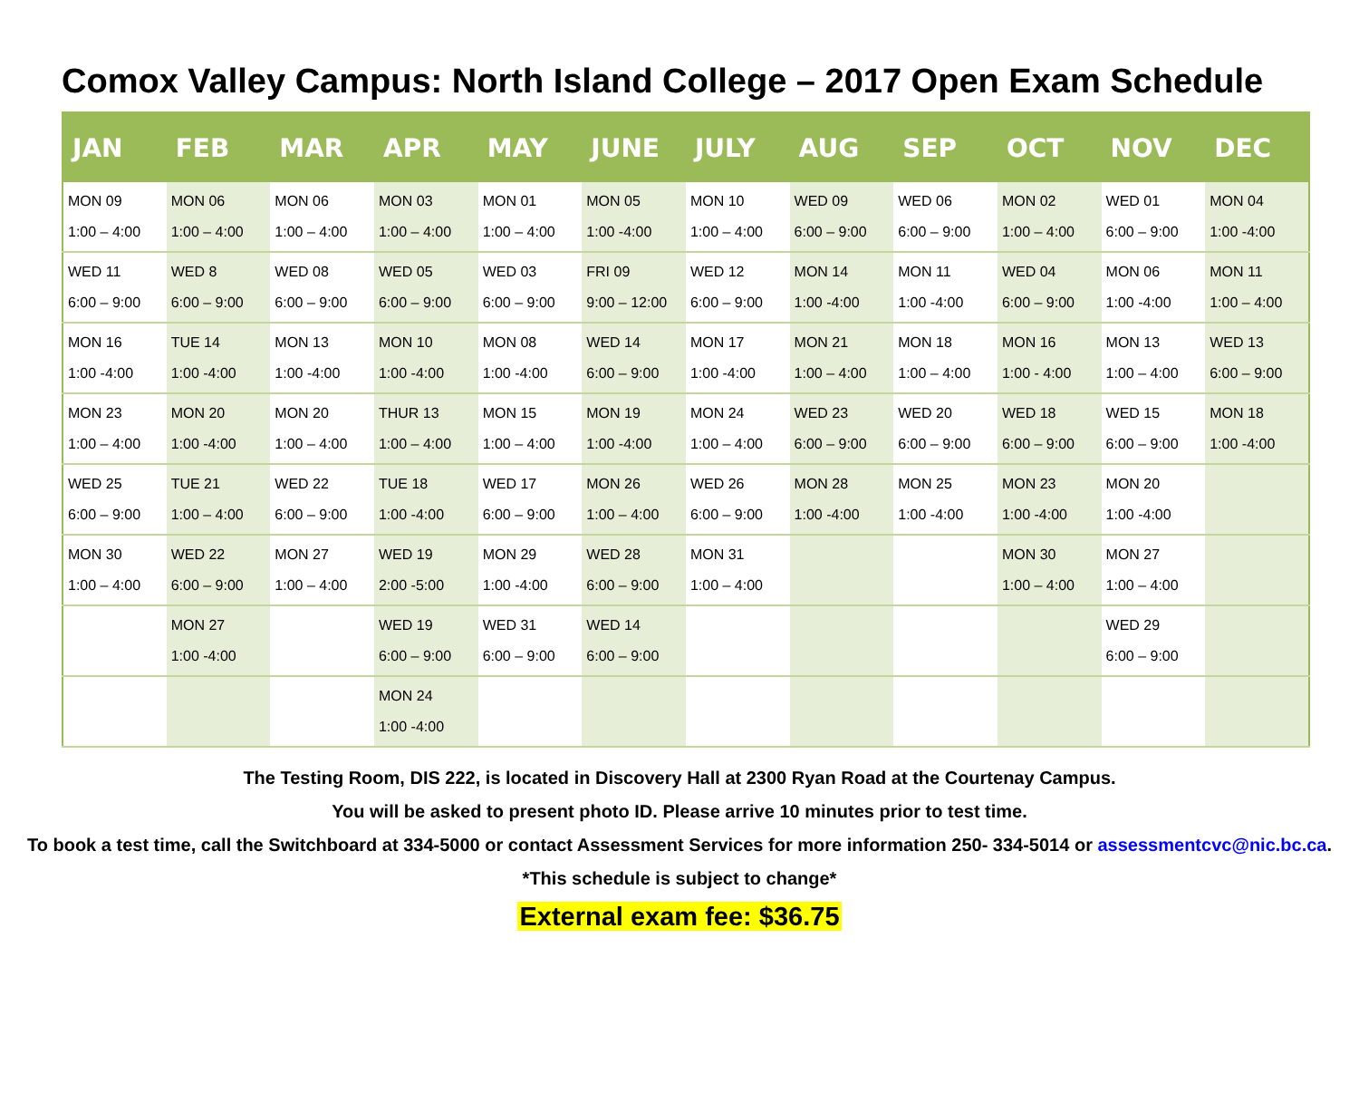Comox Valley Campus: North Island College – 2017 Open Exam Schedule
| JAN | FEB | MAR | APR | MAY | JUNE | JULY | AUG | SEP | OCT | NOV | DEC |
| --- | --- | --- | --- | --- | --- | --- | --- | --- | --- | --- | --- |
| MON 09 1:00 – 4:00 | MON 06 1:00 – 4:00 | MON 06 1:00 – 4:00 | MON 03 1:00 – 4:00 | MON 01 1:00 – 4:00 | MON 05 1:00 -4:00 | MON 10 1:00 – 4:00 | WED 09 6:00 – 9:00 | WED 06 6:00 – 9:00 | MON 02 1:00 – 4:00 | WED 01 6:00 – 9:00 | MON 04 1:00 -4:00 |
| WED 11 6:00 – 9:00 | WED 8 6:00 – 9:00 | WED 08 6:00 – 9:00 | WED 05 6:00 – 9:00 | WED 03 6:00 – 9:00 | FRI 09 9:00 – 12:00 | WED 12 6:00 – 9:00 | MON 14 1:00 -4:00 | MON 11 1:00 -4:00 | WED 04 6:00 – 9:00 | MON 06 1:00 -4:00 | MON 11 1:00 – 4:00 |
| MON 16 1:00 -4:00 | TUE 14 1:00 -4:00 | MON 13 1:00 -4:00 | MON 10 1:00 -4:00 | MON 08 1:00 -4:00 | WED 14 6:00 – 9:00 | MON 17 1:00 -4:00 | MON 21 1:00 – 4:00 | MON 18 1:00 – 4:00 | MON 16 1:00 - 4:00 | MON 13 1:00 – 4:00 | WED 13 6:00 – 9:00 |
| MON 23 1:00 – 4:00 | MON 20 1:00 -4:00 | MON 20 1:00 – 4:00 | THUR 13 1:00 – 4:00 | MON 15 1:00 – 4:00 | MON 19 1:00 -4:00 | MON 24 1:00 – 4:00 | WED 23 6:00 – 9:00 | WED 20 6:00 – 9:00 | WED 18 6:00 – 9:00 | WED 15 6:00 – 9:00 | MON 18 1:00 -4:00 |
| WED 25 6:00 – 9:00 | TUE 21 1:00 – 4:00 | WED 22 6:00 – 9:00 | TUE 18 1:00 -4:00 | WED 17 6:00 – 9:00 | MON 26 1:00 – 4:00 | WED 26 6:00 – 9:00 | MON 28 1:00 -4:00 | MON 25 1:00 -4:00 | MON 23 1:00 -4:00 | MON 20 1:00 -4:00 | |
| MON 30 1:00 – 4:00 | WED 22 6:00 – 9:00 | MON 27 1:00 – 4:00 | WED 19 2:00 -5:00 | MON 29 1:00 -4:00 | WED 28 6:00 – 9:00 | MON 31 1:00 – 4:00 | | | MON 30 1:00 – 4:00 | MON 27 1:00 – 4:00 | |
| | MON 27 1:00 -4:00 | | WED 19 6:00 – 9:00 | WED 31 6:00 – 9:00 | WED 14 6:00 – 9:00 | | | | | WED 29 6:00 – 9:00 | |
| | | | MON 24 1:00 -4:00 | | | | | | | | |
The Testing Room, DIS 222, is located in Discovery Hall at 2300 Ryan Road at the Courtenay Campus.
You will be asked to present photo ID. Please arrive 10 minutes prior to test time.
To book a test time, call the Switchboard at 334-5000 or contact Assessment Services for more information 250- 334-5014 or assessmentcvc@nic.bc.ca.
*This schedule is subject to change*
External exam fee: $36.75